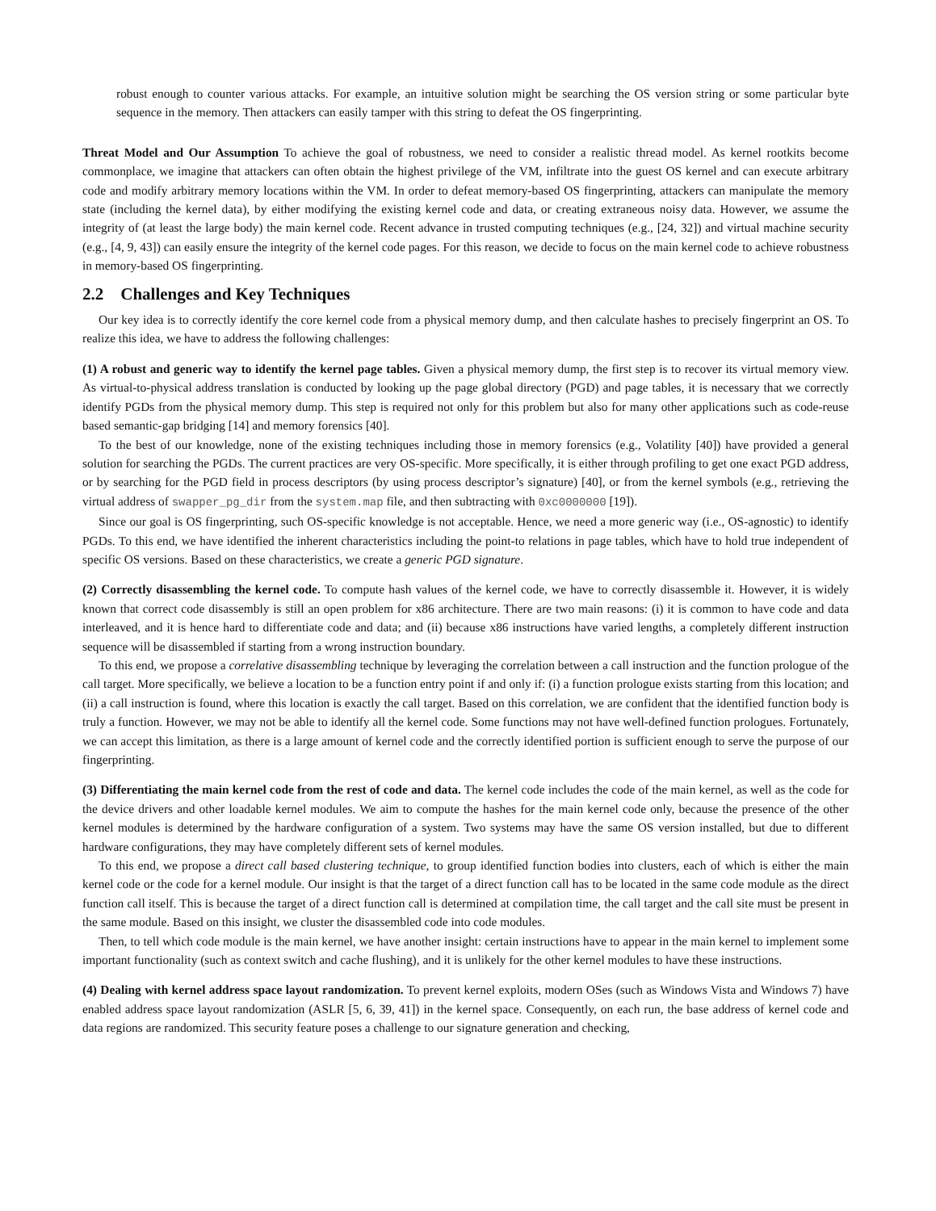robust enough to counter various attacks. For example, an intuitive solution might be searching the OS version string or some particular byte sequence in the memory. Then attackers can easily tamper with this string to defeat the OS fingerprinting.
Threat Model and Our Assumption To achieve the goal of robustness, we need to consider a realistic thread model. As kernel rootkits become commonplace, we imagine that attackers can often obtain the highest privilege of the VM, infiltrate into the guest OS kernel and can execute arbitrary code and modify arbitrary memory locations within the VM. In order to defeat memory-based OS fingerprinting, attackers can manipulate the memory state (including the kernel data), by either modifying the existing kernel code and data, or creating extraneous noisy data. However, we assume the integrity of (at least the large body) the main kernel code. Recent advance in trusted computing techniques (e.g., [24, 32]) and virtual machine security (e.g., [4, 9, 43]) can easily ensure the integrity of the kernel code pages. For this reason, we decide to focus on the main kernel code to achieve robustness in memory-based OS fingerprinting.
2.2 Challenges and Key Techniques
Our key idea is to correctly identify the core kernel code from a physical memory dump, and then calculate hashes to precisely fingerprint an OS. To realize this idea, we have to address the following challenges:
(1) A robust and generic way to identify the kernel page tables. Given a physical memory dump, the first step is to recover its virtual memory view. As virtual-to-physical address translation is conducted by looking up the page global directory (PGD) and page tables, it is necessary that we correctly identify PGDs from the physical memory dump. This step is required not only for this problem but also for many other applications such as code-reuse based semantic-gap bridging [14] and memory forensics [40].
To the best of our knowledge, none of the existing techniques including those in memory forensics (e.g., Volatility [40]) have provided a general solution for searching the PGDs. The current practices are very OS-specific. More specifically, it is either through profiling to get one exact PGD address, or by searching for the PGD field in process descriptors (by using process descriptor’s signature) [40], or from the kernel symbols (e.g., retrieving the virtual address of swapper_pg_dir from the system.map file, and then subtracting with 0xc0000000 [19]).
Since our goal is OS fingerprinting, such OS-specific knowledge is not acceptable. Hence, we need a more generic way (i.e., OS-agnostic) to identify PGDs. To this end, we have identified the inherent characteristics including the point-to relations in page tables, which have to hold true independent of specific OS versions. Based on these characteristics, we create a generic PGD signature.
(2) Correctly disassembling the kernel code. To compute hash values of the kernel code, we have to correctly disassemble it. However, it is widely known that correct code disassembly is still an open problem for x86 architecture. There are two main reasons: (i) it is common to have code and data interleaved, and it is hence hard to differentiate code and data; and (ii) because x86 instructions have varied lengths, a completely different instruction sequence will be disassembled if starting from a wrong instruction boundary.
To this end, we propose a correlative disassembling technique by leveraging the correlation between a call instruction and the function prologue of the call target. More specifically, we believe a location to be a function entry point if and only if: (i) a function prologue exists starting from this location; and (ii) a call instruction is found, where this location is exactly the call target. Based on this correlation, we are confident that the identified function body is truly a function. However, we may not be able to identify all the kernel code. Some functions may not have well-defined function prologues. Fortunately, we can accept this limitation, as there is a large amount of kernel code and the correctly identified portion is sufficient enough to serve the purpose of our fingerprinting.
(3) Differentiating the main kernel code from the rest of code and data. The kernel code includes the code of the main kernel, as well as the code for the device drivers and other loadable kernel modules. We aim to compute the hashes for the main kernel code only, because the presence of the other kernel modules is determined by the hardware configuration of a system. Two systems may have the same OS version installed, but due to different hardware configurations, they may have completely different sets of kernel modules.
To this end, we propose a direct call based clustering technique, to group identified function bodies into clusters, each of which is either the main kernel code or the code for a kernel module. Our insight is that the target of a direct function call has to be located in the same code module as the direct function call itself. This is because the target of a direct function call is determined at compilation time, the call target and the call site must be present in the same module. Based on this insight, we cluster the disassembled code into code modules.
Then, to tell which code module is the main kernel, we have another insight: certain instructions have to appear in the main kernel to implement some important functionality (such as context switch and cache flushing), and it is unlikely for the other kernel modules to have these instructions.
(4) Dealing with kernel address space layout randomization. To prevent kernel exploits, modern OSes (such as Windows Vista and Windows 7) have enabled address space layout randomization (ASLR [5, 6, 39, 41]) in the kernel space. Consequently, on each run, the base address of kernel code and data regions are randomized. This security feature poses a challenge to our signature generation and checking,